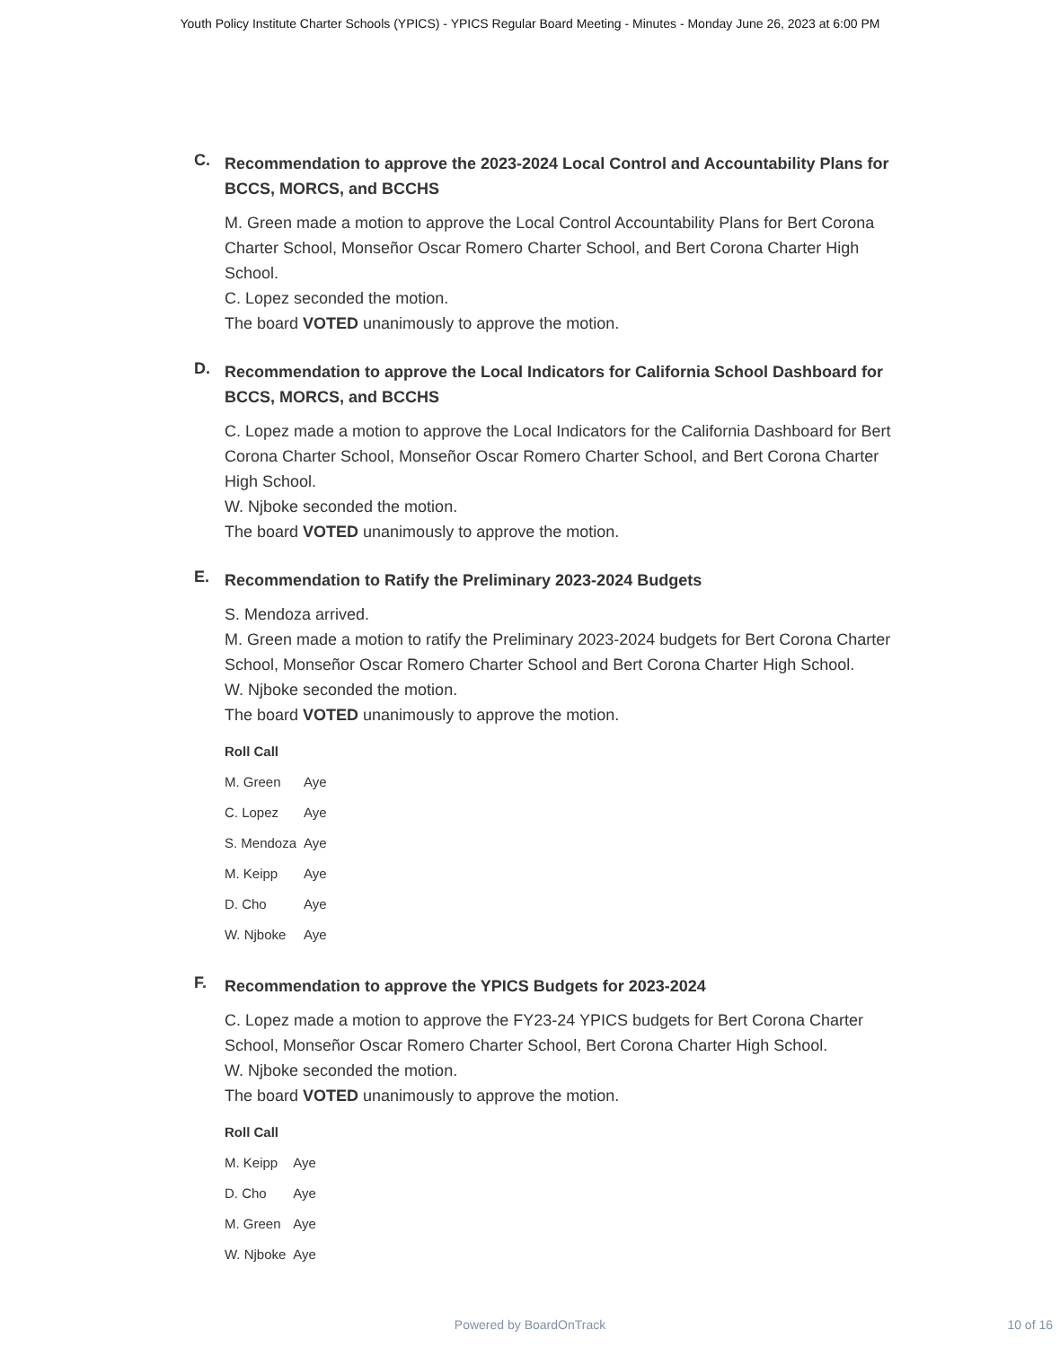Youth Policy Institute Charter Schools (YPICS) - YPICS Regular Board Meeting - Minutes - Monday June 26, 2023 at 6:00 PM
C.
Recommendation to approve the 2023-2024 Local Control and Accountability Plans for BCCS, MORCS, and BCCHS
M. Green made a motion to approve the Local Control Accountability Plans for Bert Corona Charter School, Monseñor Oscar Romero Charter School, and Bert Corona Charter High School.
C. Lopez seconded the motion.
The board VOTED unanimously to approve the motion.
D.
Recommendation to approve the Local Indicators for California School Dashboard for BCCS, MORCS, and BCCHS
C. Lopez made a motion to approve the Local Indicators for the California Dashboard for Bert Corona Charter School, Monseñor Oscar Romero Charter School, and Bert Corona Charter High School.
W. Njboke seconded the motion.
The board VOTED unanimously to approve the motion.
E.
Recommendation to Ratify the Preliminary 2023-2024 Budgets
S. Mendoza arrived.
M. Green made a motion to ratify the Preliminary 2023-2024 budgets for Bert Corona Charter School, Monseñor Oscar Romero Charter School and Bert Corona Charter High School.
W. Njboke seconded the motion.
The board VOTED unanimously to approve the motion.
| Roll Call | |
| --- | --- |
| M. Green | Aye |
| C. Lopez | Aye |
| S. Mendoza | Aye |
| M. Keipp | Aye |
| D. Cho | Aye |
| W. Njboke | Aye |
F.
Recommendation to approve the YPICS Budgets for 2023-2024
C. Lopez made a motion to approve the FY23-24 YPICS budgets for Bert Corona Charter School, Monseñor Oscar Romero Charter School, Bert Corona Charter High School.
W. Njboke seconded the motion.
The board VOTED unanimously to approve the motion.
| Roll Call | |
| --- | --- |
| M. Keipp | Aye |
| D. Cho | Aye |
| M. Green | Aye |
| W. Njboke | Aye |
Powered by BoardOnTrack 10 of 16